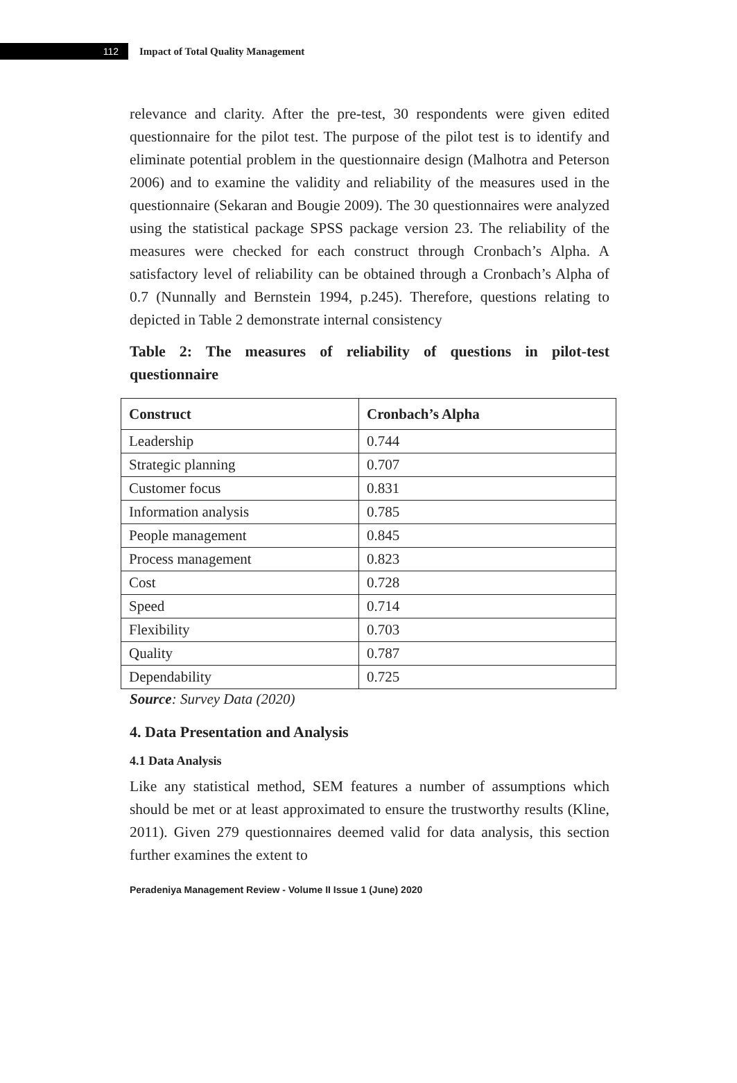112
Impact of Total Quality Management
relevance and clarity. After the pre-test, 30 respondents were given edited questionnaire for the pilot test. The purpose of the pilot test is to identify and eliminate potential problem in the questionnaire design (Malhotra and Peterson 2006) and to examine the validity and reliability of the measures used in the questionnaire (Sekaran and Bougie 2009). The 30 questionnaires were analyzed using the statistical package SPSS package version 23. The reliability of the measures were checked for each construct through Cronbach’s Alpha. A satisfactory level of reliability can be obtained through a Cronbach’s Alpha of 0.7 (Nunnally and Bernstein 1994, p.245). Therefore, questions relating to depicted in Table 2 demonstrate internal consistency
Table 2: The measures of reliability of questions in pilot-test questionnaire
| Construct | Cronbach’s Alpha |
| --- | --- |
| Leadership | 0.744 |
| Strategic planning | 0.707 |
| Customer focus | 0.831 |
| Information analysis | 0.785 |
| People management | 0.845 |
| Process management | 0.823 |
| Cost | 0.728 |
| Speed | 0.714 |
| Flexibility | 0.703 |
| Quality | 0.787 |
| Dependability | 0.725 |
Source: Survey Data (2020)
4. Data Presentation and Analysis
4.1 Data Analysis
Like any statistical method, SEM features a number of assumptions which should be met or at least approximated to ensure the trustworthy results (Kline, 2011). Given 279 questionnaires deemed valid for data analysis, this section further examines the extent to
Peradeniya Management Review - Volume II Issue 1 (June) 2020